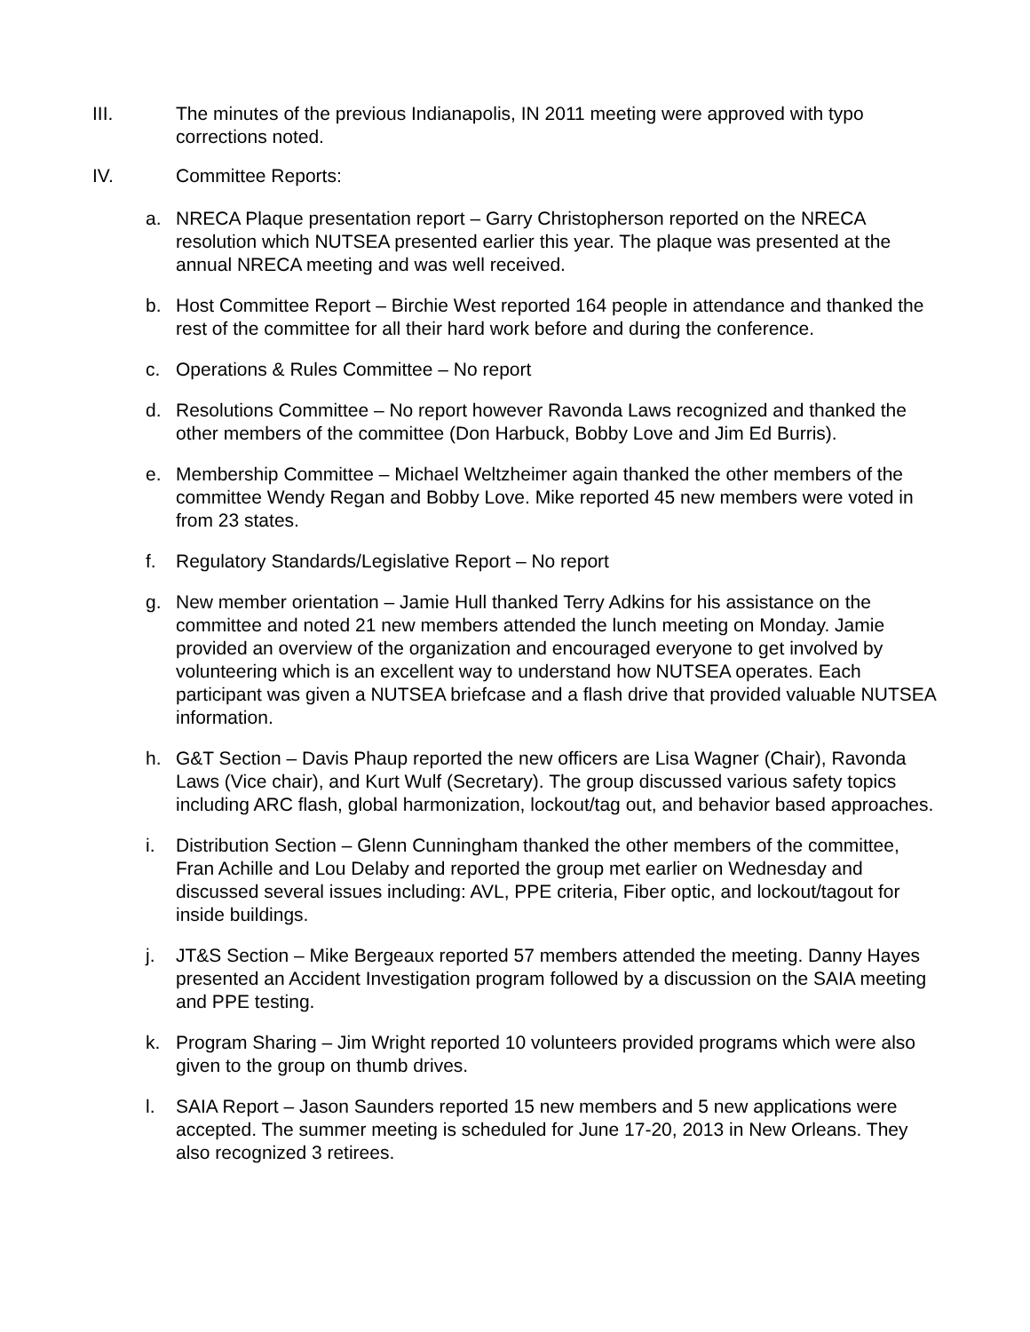III. The minutes of the previous Indianapolis, IN 2011 meeting were approved with typo corrections noted.
IV. Committee Reports:
a. NRECA Plaque presentation report – Garry Christopherson reported on the NRECA resolution which NUTSEA presented earlier this year. The plaque was presented at the annual NRECA meeting and was well received.
b. Host Committee Report – Birchie West reported 164 people in attendance and thanked the rest of the committee for all their hard work before and during the conference.
c. Operations & Rules Committee – No report
d. Resolutions Committee – No report however Ravonda Laws recognized and thanked the other members of the committee (Don Harbuck, Bobby Love and Jim Ed Burris).
e. Membership Committee – Michael Weltzheimer again thanked the other members of the committee Wendy Regan and Bobby Love. Mike reported 45 new members were voted in from 23 states.
f. Regulatory Standards/Legislative Report – No report
g. New member orientation – Jamie Hull thanked Terry Adkins for his assistance on the committee and noted 21 new members attended the lunch meeting on Monday. Jamie provided an overview of the organization and encouraged everyone to get involved by volunteering which is an excellent way to understand how NUTSEA operates. Each participant was given a NUTSEA briefcase and a flash drive that provided valuable NUTSEA information.
h. G&T Section – Davis Phaup reported the new officers are Lisa Wagner (Chair), Ravonda Laws (Vice chair), and Kurt Wulf (Secretary). The group discussed various safety topics including ARC flash, global harmonization, lockout/tag out, and behavior based approaches.
i. Distribution Section – Glenn Cunningham thanked the other members of the committee, Fran Achille and Lou Delaby and reported the group met earlier on Wednesday and discussed several issues including: AVL, PPE criteria, Fiber optic, and lockout/tagout for inside buildings.
j. JT&S Section – Mike Bergeaux reported 57 members attended the meeting. Danny Hayes presented an Accident Investigation program followed by a discussion on the SAIA meeting and PPE testing.
k. Program Sharing – Jim Wright reported 10 volunteers provided programs which were also given to the group on thumb drives.
l. SAIA Report – Jason Saunders reported 15 new members and 5 new applications were accepted. The summer meeting is scheduled for June 17-20, 2013 in New Orleans. They also recognized 3 retirees.